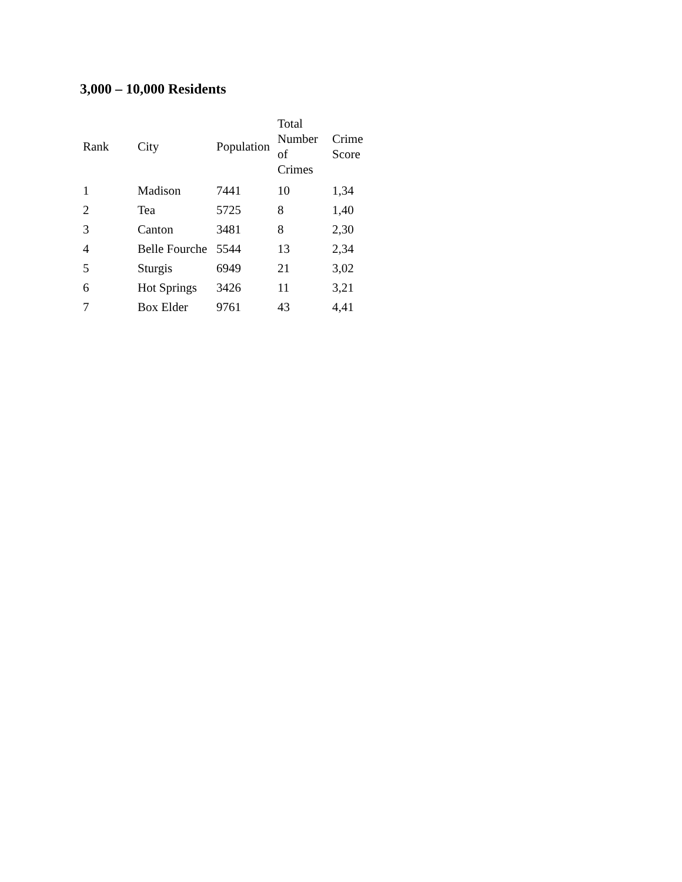3,000 – 10,000 Residents
| Rank | City | Population | Total Number of Crimes | Crime Score |
| --- | --- | --- | --- | --- |
| 1 | Madison | 7441 | 10 | 1,34 |
| 2 | Tea | 5725 | 8 | 1,40 |
| 3 | Canton | 3481 | 8 | 2,30 |
| 4 | Belle Fourche | 5544 | 13 | 2,34 |
| 5 | Sturgis | 6949 | 21 | 3,02 |
| 6 | Hot Springs | 3426 | 11 | 3,21 |
| 7 | Box Elder | 9761 | 43 | 4,41 |